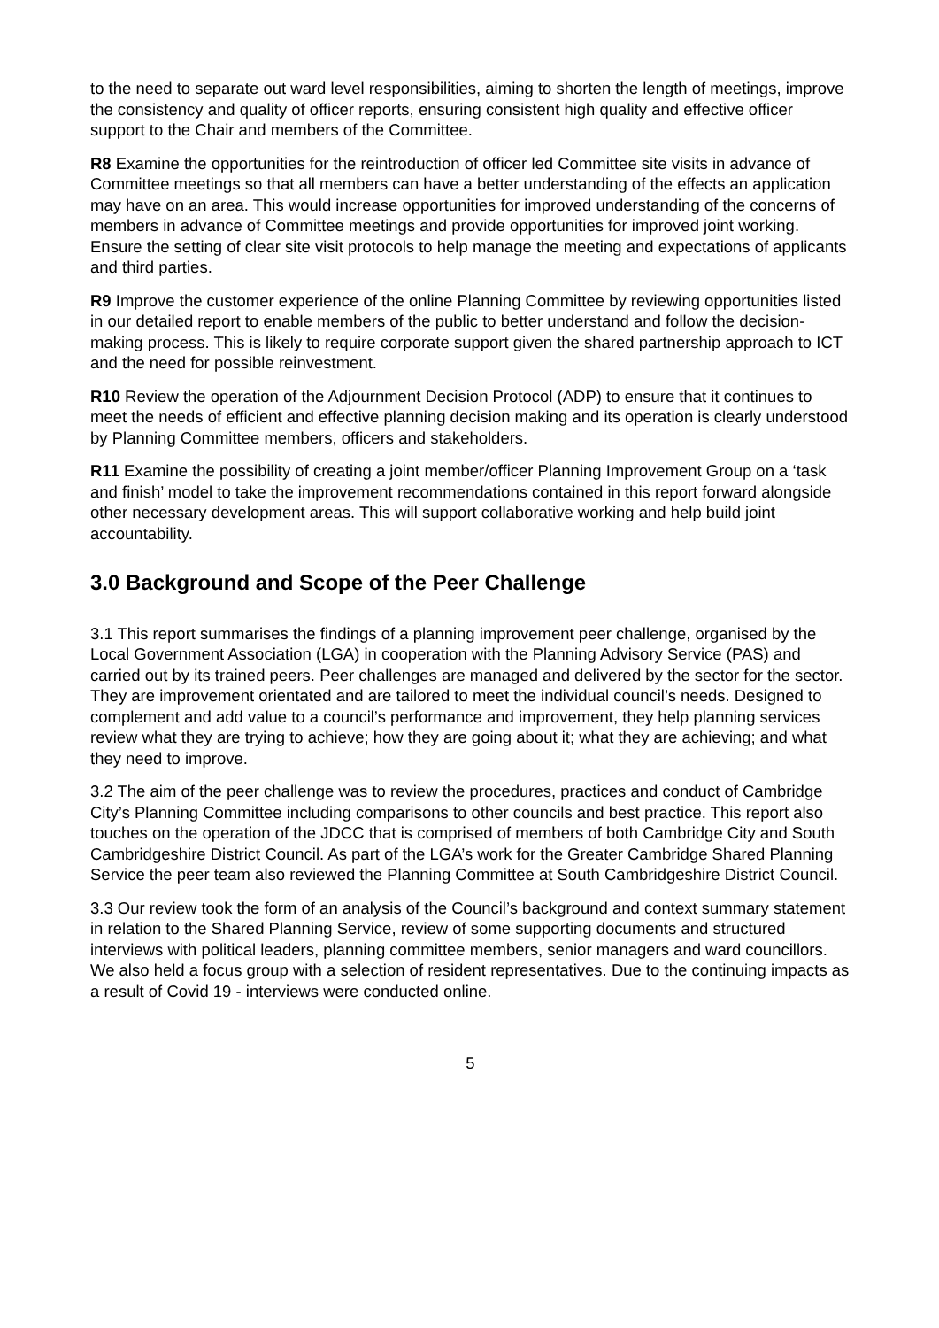to the need to separate out ward level responsibilities, aiming to shorten the length of meetings, improve the consistency and quality of officer reports, ensuring consistent high quality and effective officer support to the Chair and members of the Committee.
R8 Examine the opportunities for the reintroduction of officer led Committee site visits in advance of Committee meetings so that all members can have a better understanding of the effects an application may have on an area. This would increase opportunities for improved understanding of the concerns of members in advance of Committee meetings and provide opportunities for improved joint working. Ensure the setting of clear site visit protocols to help manage the meeting and expectations of applicants and third parties.
R9 Improve the customer experience of the online Planning Committee by reviewing opportunities listed in our detailed report to enable members of the public to better understand and follow the decision-making process. This is likely to require corporate support given the shared partnership approach to ICT and the need for possible reinvestment.
R10 Review the operation of the Adjournment Decision Protocol (ADP) to ensure that it continues to meet the needs of efficient and effective planning decision making and its operation is clearly understood by Planning Committee members, officers and stakeholders.
R11 Examine the possibility of creating a joint member/officer Planning Improvement Group on a ‘task and finish’ model to take the improvement recommendations contained in this report forward alongside other necessary development areas. This will support collaborative working and help build joint accountability.
3.0 Background and Scope of the Peer Challenge
3.1 This report summarises the findings of a planning improvement peer challenge, organised by the Local Government Association (LGA) in cooperation with the Planning Advisory Service (PAS) and carried out by its trained peers. Peer challenges are managed and delivered by the sector for the sector. They are improvement orientated and are tailored to meet the individual council’s needs. Designed to complement and add value to a council’s performance and improvement, they help planning services review what they are trying to achieve; how they are going about it; what they are achieving; and what they need to improve.
3.2 The aim of the peer challenge was to review the procedures, practices and conduct of Cambridge City’s Planning Committee including comparisons to other councils and best practice. This report also touches on the operation of the JDCC that is comprised of members of both Cambridge City and South Cambridgeshire District Council. As part of the LGA’s work for the Greater Cambridge Shared Planning Service the peer team also reviewed the Planning Committee at South Cambridgeshire District Council.
3.3 Our review took the form of an analysis of the Council’s background and context summary statement in relation to the Shared Planning Service, review of some supporting documents and structured interviews with political leaders, planning committee members, senior managers and ward councillors. We also held a focus group with a selection of resident representatives. Due to the continuing impacts as a result of Covid 19 - interviews were conducted online.
5